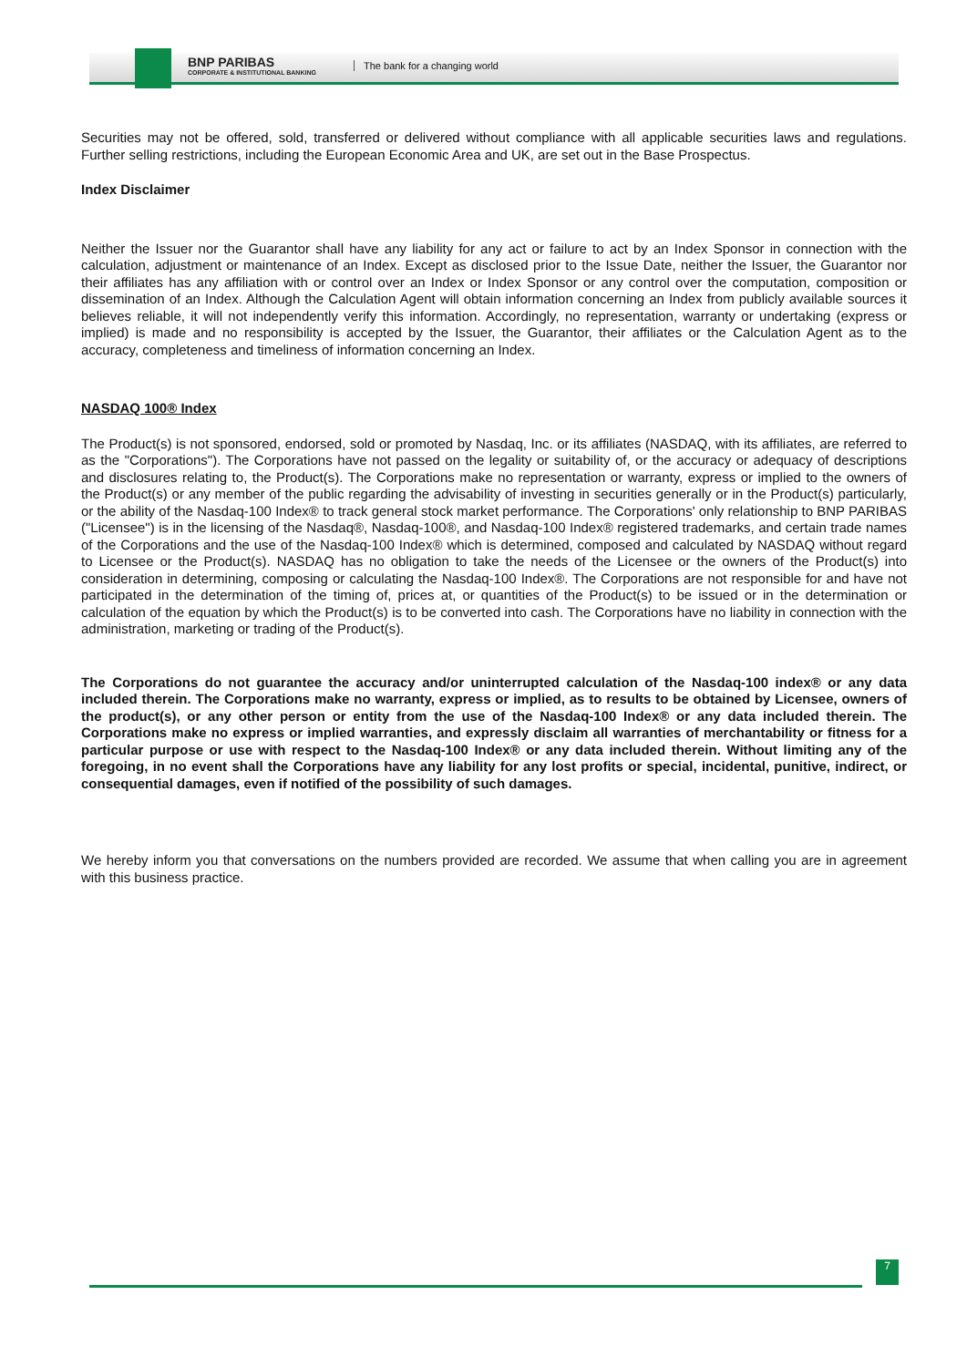BNP PARIBAS
CORPORATE & INSTITUTIONAL BANKING
The bank for a changing world
Securities may not be offered, sold, transferred or delivered without compliance with all applicable securities laws and regulations. Further selling restrictions, including the European Economic Area and UK, are set out in the Base Prospectus.
Index Disclaimer
Neither the Issuer nor the Guarantor shall have any liability for any act or failure to act by an Index Sponsor in connection with the calculation, adjustment or maintenance of an Index. Except as disclosed prior to the Issue Date, neither the Issuer, the Guarantor nor their affiliates has any affiliation with or control over an Index or Index Sponsor or any control over the computation, composition or dissemination of an Index. Although the Calculation Agent will obtain information concerning an Index from publicly available sources it believes reliable, it will not independently verify this information. Accordingly, no representation, warranty or undertaking (express or implied) is made and no responsibility is accepted by the Issuer, the Guarantor, their affiliates or the Calculation Agent as to the accuracy, completeness and timeliness of information concerning an Index.
NASDAQ 100® Index
The Product(s) is not sponsored, endorsed, sold or promoted by Nasdaq, Inc. or its affiliates (NASDAQ, with its affiliates, are referred to as the "Corporations"). The Corporations have not passed on the legality or suitability of, or the accuracy or adequacy of descriptions and disclosures relating to, the Product(s). The Corporations make no representation or warranty, express or implied to the owners of the Product(s) or any member of the public regarding the advisability of investing in securities generally or in the Product(s) particularly, or the ability of the Nasdaq-100 Index® to track general stock market performance. The Corporations' only relationship to BNP PARIBAS ("Licensee") is in the licensing of the Nasdaq®, Nasdaq-100®, and Nasdaq-100 Index® registered trademarks, and certain trade names of the Corporations and the use of the Nasdaq-100 Index® which is determined, composed and calculated by NASDAQ without regard to Licensee or the Product(s). NASDAQ has no obligation to take the needs of the Licensee or the owners of the Product(s) into consideration in determining, composing or calculating the Nasdaq-100 Index®. The Corporations are not responsible for and have not participated in the determination of the timing of, prices at, or quantities of the Product(s) to be issued or in the determination or calculation of the equation by which the Product(s) is to be converted into cash. The Corporations have no liability in connection with the administration, marketing or trading of the Product(s).
The Corporations do not guarantee the accuracy and/or uninterrupted calculation of the Nasdaq-100 index® or any data included therein. The Corporations make no warranty, express or implied, as to results to be obtained by Licensee, owners of the product(s), or any other person or entity from the use of the Nasdaq-100 Index® or any data included therein. The Corporations make no express or implied warranties, and expressly disclaim all warranties of merchantability or fitness for a particular purpose or use with respect to the Nasdaq-100 Index® or any data included therein. Without limiting any of the foregoing, in no event shall the Corporations have any liability for any lost profits or special, incidental, punitive, indirect, or consequential damages, even if notified of the possibility of such damages.
We hereby inform you that conversations on the numbers provided are recorded. We assume that when calling you are in agreement with this business practice.
7